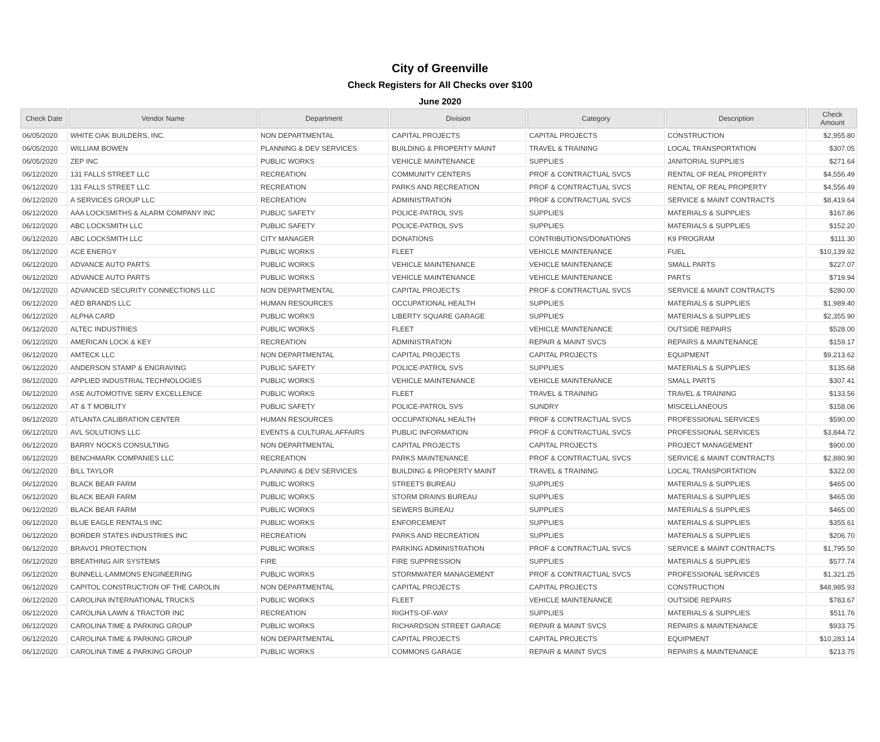City of Greenville
Check Registers for All Checks over $100
June 2020
| Check Date | Vendor Name | Department | Division | Category | Description | Check Amount |
| --- | --- | --- | --- | --- | --- | --- |
| 06/05/2020 | WHITE OAK BUILDERS, INC. | NON DEPARTMENTAL | CAPITAL PROJECTS | CAPITAL PROJECTS | CONSTRUCTION | $2,955.80 |
| 06/05/2020 | WILLIAM BOWEN | PLANNING & DEV SERVICES | BUILDING & PROPERTY MAINT | TRAVEL & TRAINING | LOCAL TRANSPORTATION | $307.05 |
| 06/05/2020 | ZEP INC | PUBLIC WORKS | VEHICLE MAINTENANCE | SUPPLIES | JANITORIAL SUPPLIES | $271.64 |
| 06/12/2020 | 131 FALLS STREET LLC | RECREATION | COMMUNITY CENTERS | PROF & CONTRACTUAL SVCS | RENTAL OF REAL PROPERTY | $4,556.49 |
| 06/12/2020 | 131 FALLS STREET LLC | RECREATION | PARKS AND RECREATION | PROF & CONTRACTUAL SVCS | RENTAL OF REAL PROPERTY | $4,556.49 |
| 06/12/2020 | A SERVICES GROUP LLC | RECREATION | ADMINISTRATION | PROF & CONTRACTUAL SVCS | SERVICE & MAINT CONTRACTS | $8,419.64 |
| 06/12/2020 | AAA LOCKSMITHS & ALARM COMPANY INC | PUBLIC SAFETY | POLICE-PATROL SVS | SUPPLIES | MATERIALS & SUPPLIES | $167.86 |
| 06/12/2020 | ABC LOCKSMITH LLC | PUBLIC SAFETY | POLICE-PATROL SVS | SUPPLIES | MATERIALS & SUPPLIES | $152.20 |
| 06/12/2020 | ABC LOCKSMITH LLC | CITY MANAGER | DONATIONS | CONTRIBUTIONS/DONATIONS | K9 PROGRAM | $111.30 |
| 06/12/2020 | ACE ENERGY | PUBLIC WORKS | FLEET | VEHICLE MAINTENANCE | FUEL | $10,139.92 |
| 06/12/2020 | ADVANCE AUTO PARTS | PUBLIC WORKS | VEHICLE MAINTENANCE | VEHICLE MAINTENANCE | SMALL PARTS | $227.07 |
| 06/12/2020 | ADVANCE AUTO PARTS | PUBLIC WORKS | VEHICLE MAINTENANCE | VEHICLE MAINTENANCE | PARTS | $719.94 |
| 06/12/2020 | ADVANCED SECURITY CONNECTIONS LLC | NON DEPARTMENTAL | CAPITAL PROJECTS | PROF & CONTRACTUAL SVCS | SERVICE & MAINT CONTRACTS | $280.00 |
| 06/12/2020 | AED BRANDS LLC | HUMAN RESOURCES | OCCUPATIONAL HEALTH | SUPPLIES | MATERIALS & SUPPLIES | $1,989.40 |
| 06/12/2020 | ALPHA CARD | PUBLIC WORKS | LIBERTY SQUARE GARAGE | SUPPLIES | MATERIALS & SUPPLIES | $2,355.90 |
| 06/12/2020 | ALTEC INDUSTRIES | PUBLIC WORKS | FLEET | VEHICLE MAINTENANCE | OUTSIDE REPAIRS | $528.00 |
| 06/12/2020 | AMERICAN LOCK & KEY | RECREATION | ADMINISTRATION | REPAIR & MAINT SVCS | REPAIRS & MAINTENANCE | $159.17 |
| 06/12/2020 | AMTECK LLC | NON DEPARTMENTAL | CAPITAL PROJECTS | CAPITAL PROJECTS | EQUIPMENT | $9,213.62 |
| 06/12/2020 | ANDERSON STAMP & ENGRAVING | PUBLIC SAFETY | POLICE-PATROL SVS | SUPPLIES | MATERIALS & SUPPLIES | $135.68 |
| 06/12/2020 | APPLIED INDUSTRIAL TECHNOLOGIES | PUBLIC WORKS | VEHICLE MAINTENANCE | VEHICLE MAINTENANCE | SMALL PARTS | $307.41 |
| 06/12/2020 | ASE AUTOMOTIVE SERV EXCELLENCE | PUBLIC WORKS | FLEET | TRAVEL & TRAINING | TRAVEL & TRAINING | $133.56 |
| 06/12/2020 | AT & T MOBILITY | PUBLIC SAFETY | POLICE-PATROL SVS | SUNDRY | MISCELLANEOUS | $158.06 |
| 06/12/2020 | ATLANTA CALIBRATION CENTER | HUMAN RESOURCES | OCCUPATIONAL HEALTH | PROF & CONTRACTUAL SVCS | PROFESSIONAL SERVICES | $590.00 |
| 06/12/2020 | AVL SOLUTIONS LLC | EVENTS & CULTURAL AFFAIRS | PUBLIC INFORMATION | PROF & CONTRACTUAL SVCS | PROFESSIONAL SERVICES | $3,844.72 |
| 06/12/2020 | BARRY NOCKS CONSULTING | NON DEPARTMENTAL | CAPITAL PROJECTS | CAPITAL PROJECTS | PROJECT MANAGEMENT | $900.00 |
| 06/12/2020 | BENCHMARK COMPANIES LLC | RECREATION | PARKS MAINTENANCE | PROF & CONTRACTUAL SVCS | SERVICE & MAINT CONTRACTS | $2,880.90 |
| 06/12/2020 | BILL TAYLOR | PLANNING & DEV SERVICES | BUILDING & PROPERTY MAINT | TRAVEL & TRAINING | LOCAL TRANSPORTATION | $322.00 |
| 06/12/2020 | BLACK BEAR FARM | PUBLIC WORKS | STREETS BUREAU | SUPPLIES | MATERIALS & SUPPLIES | $465.00 |
| 06/12/2020 | BLACK BEAR FARM | PUBLIC WORKS | STORM DRAINS BUREAU | SUPPLIES | MATERIALS & SUPPLIES | $465.00 |
| 06/12/2020 | BLACK BEAR FARM | PUBLIC WORKS | SEWERS BUREAU | SUPPLIES | MATERIALS & SUPPLIES | $465.00 |
| 06/12/2020 | BLUE EAGLE RENTALS INC | PUBLIC WORKS | ENFORCEMENT | SUPPLIES | MATERIALS & SUPPLIES | $355.61 |
| 06/12/2020 | BORDER STATES INDUSTRIES INC | RECREATION | PARKS AND RECREATION | SUPPLIES | MATERIALS & SUPPLIES | $206.70 |
| 06/12/2020 | BRAVO1 PROTECTION | PUBLIC WORKS | PARKING ADMINISTRATION | PROF & CONTRACTUAL SVCS | SERVICE & MAINT CONTRACTS | $1,795.50 |
| 06/12/2020 | BREATHING AIR SYSTEMS | FIRE | FIRE SUPPRESSION | SUPPLIES | MATERIALS & SUPPLIES | $577.74 |
| 06/12/2020 | BUNNELL-LAMMONS ENGINEERING | PUBLIC WORKS | STORMWATER MANAGEMENT | PROF & CONTRACTUAL SVCS | PROFESSIONAL SERVICES | $1,321.25 |
| 06/12/2020 | CAPITOL CONSTRUCTION OF THE CAROLIN | NON DEPARTMENTAL | CAPITAL PROJECTS | CAPITAL PROJECTS | CONSTRUCTION | $48,985.93 |
| 06/12/2020 | CAROLINA INTERNATIONAL TRUCKS | PUBLIC WORKS | FLEET | VEHICLE MAINTENANCE | OUTSIDE REPAIRS | $783.67 |
| 06/12/2020 | CAROLINA LAWN & TRACTOR INC | RECREATION | RIGHTS-OF-WAY | SUPPLIES | MATERIALS & SUPPLIES | $511.76 |
| 06/12/2020 | CAROLINA TIME & PARKING GROUP | PUBLIC WORKS | RICHARDSON STREET GARAGE | REPAIR & MAINT SVCS | REPAIRS & MAINTENANCE | $933.75 |
| 06/12/2020 | CAROLINA TIME & PARKING GROUP | NON DEPARTMENTAL | CAPITAL PROJECTS | CAPITAL PROJECTS | EQUIPMENT | $10,283.14 |
| 06/12/2020 | CAROLINA TIME & PARKING GROUP | PUBLIC WORKS | COMMONS GARAGE | REPAIR & MAINT SVCS | REPAIRS & MAINTENANCE | $213.75 |